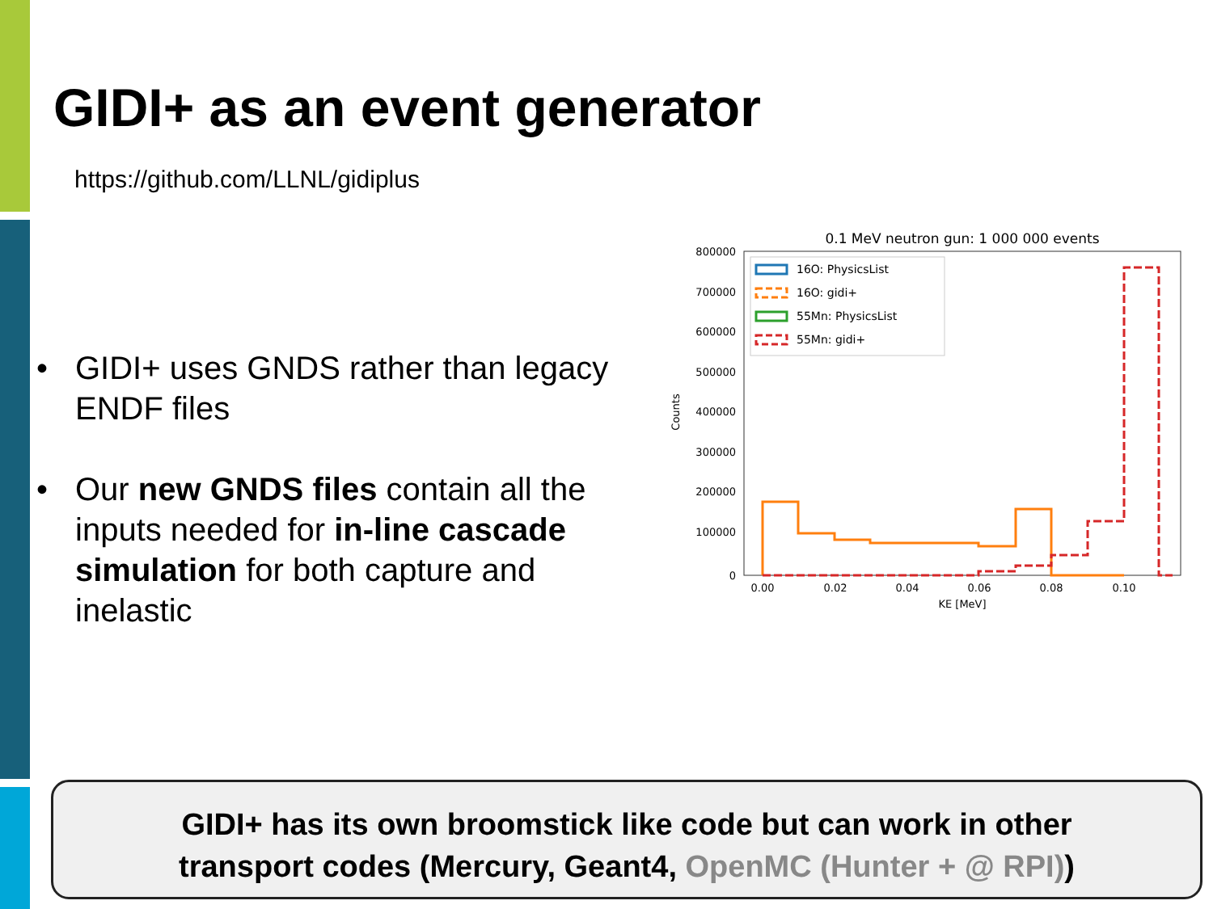GIDI+ as an event generator
https://github.com/LLNL/gidiplus
• GIDI+ uses GNDS rather than legacy ENDF files
• Our new GNDS files contain all the inputs needed for in-line cascade simulation for both capture and inelastic
0.1 MeV neutron gun: 1 000 000 events
800000
700000
600000
500000
400000
300000
200000
100000
0
Counts
0.00
0.02
0.04
0.06
0.08
0.10
KE [MeV]
16O: PhysicsList
16O: gidi+
55Mn: PhysicsList
55Mn: gidi+
GIDI+ has its own broomstick like code but can work in other
transport codes (Mercury, Geant4, OpenMC (Hunter + @ RPI))